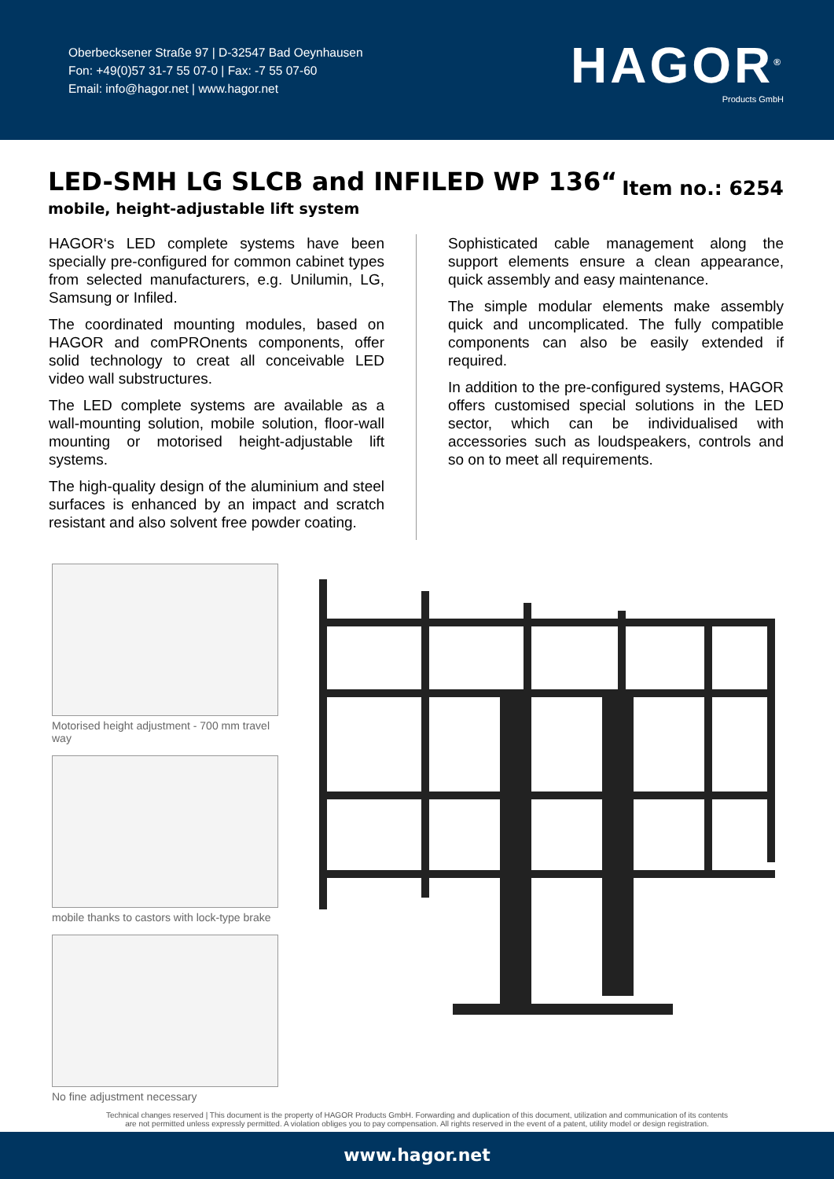Oberbecksener Straße 97 | D-32547 Bad Oeynhausen
Fon: +49(0)57 31-7 55 07-0 | Fax: -7 55 07-60
Email: info@hagor.net | www.hagor.net
HAGOR<sup>®</sup>
Products GmbH
LED-SMH LG SLCB and INFILED WP 136“
mobile, height-adjustable lift system
Item no.: 6254
HAGOR‘s LED complete systems have been specially pre-configured for common cabinet types from selected manufacturers, e.g. Unilumin, LG, Samsung or Infiled.
The coordinated mounting modules, based on HAGOR and comPROnents components, offer solid technology to creat all conceivable LED video wall substructures.
The LED complete systems are available as a wall-mounting solution, mobile solution, floor-wall mounting or motorised height-adjustable lift systems.
The high-quality design of the aluminium and steel surfaces is enhanced by an impact and scratch resistant and also solvent free powder coating.
Sophisticated cable management along the support elements ensure a clean appearance, quick assembly and easy maintenance.
The simple modular elements make assembly quick and uncomplicated. The fully compatible components can also be easily extended if required.
In addition to the pre-configured systems, HAGOR offers customised special solutions in the LED sector, which can be individualised with accessories such as loudspeakers, controls and so on to meet all requirements.
Motorised height adjustment - 700 mm travel way
mobile thanks to castors with lock-type brake
No fine adjustment necessary
Technical changes reserved | This document is the property of HAGOR Products GmbH. Forwarding and duplication of this document, utilization and communication of its contents
are not permitted unless expressly permitted. A violation obliges you to pay compensation. All rights reserved in the event of a patent, utility model or design registration.
www.hagor.net